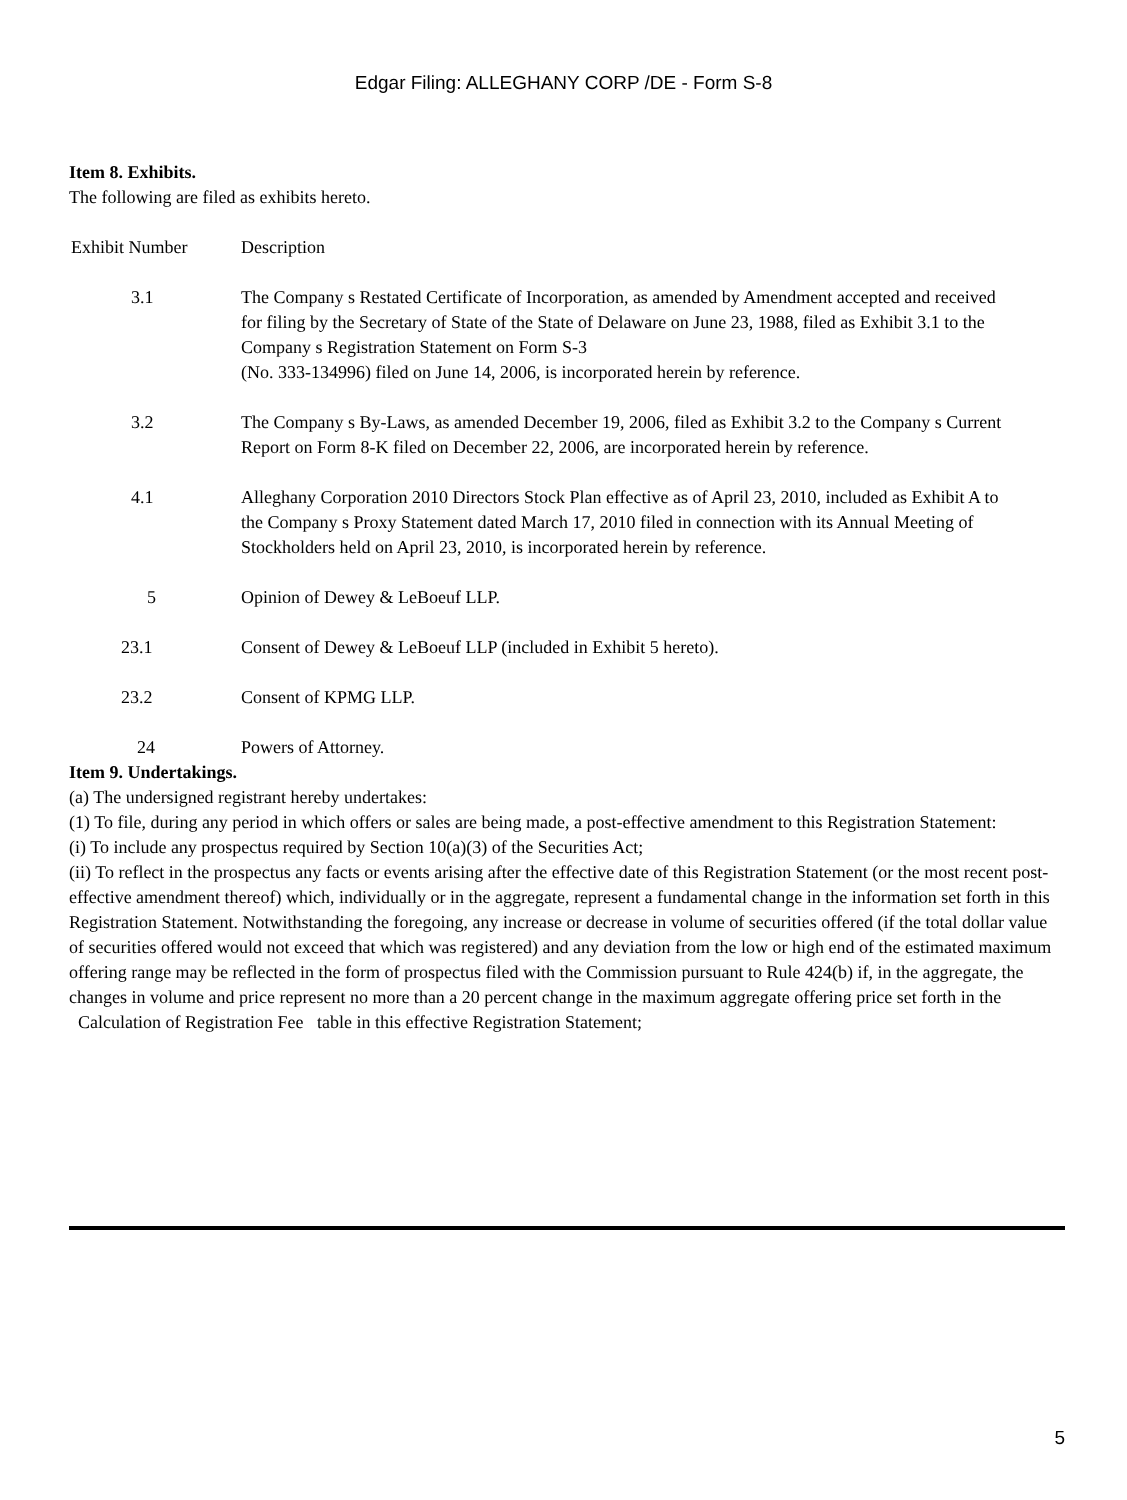Edgar Filing: ALLEGHANY CORP /DE - Form S-8
Item 8. Exhibits.
The following are filed as exhibits hereto.
| Exhibit Number | Description |
| --- | --- |
| 3.1 | The Company s Restated Certificate of Incorporation, as amended by Amendment accepted and received for filing by the Secretary of State of the State of Delaware on June 23, 1988, filed as Exhibit 3.1 to the Company s Registration Statement on Form S-3 (No. 333-134996) filed on June 14, 2006, is incorporated herein by reference. |
| 3.2 | The Company s By-Laws, as amended December 19, 2006, filed as Exhibit 3.2 to the Company s Current Report on Form 8-K filed on December 22, 2006, are incorporated herein by reference. |
| 4.1 | Alleghany Corporation 2010 Directors Stock Plan effective as of April 23, 2010, included as Exhibit A to the Company s Proxy Statement dated March 17, 2010 filed in connection with its Annual Meeting of Stockholders held on April 23, 2010, is incorporated herein by reference. |
| 5 | Opinion of Dewey & LeBoeuf LLP. |
| 23.1 | Consent of Dewey & LeBoeuf LLP (included in Exhibit 5 hereto). |
| 23.2 | Consent of KPMG LLP. |
| 24 | Powers of Attorney. |
Item 9. Undertakings.
(a) The undersigned registrant hereby undertakes:
(1) To file, during any period in which offers or sales are being made, a post-effective amendment to this Registration Statement:
(i) To include any prospectus required by Section 10(a)(3) of the Securities Act;
(ii) To reflect in the prospectus any facts or events arising after the effective date of this Registration Statement (or the most recent post-effective amendment thereof) which, individually or in the aggregate, represent a fundamental change in the information set forth in this Registration Statement. Notwithstanding the foregoing, any increase or decrease in volume of securities offered (if the total dollar value of securities offered would not exceed that which was registered) and any deviation from the low or high end of the estimated maximum offering range may be reflected in the form of prospectus filed with the Commission pursuant to Rule 424(b) if, in the aggregate, the changes in volume and price represent no more than a 20 percent change in the maximum aggregate offering price set forth in the Calculation of Registration Fee table in this effective Registration Statement;
5